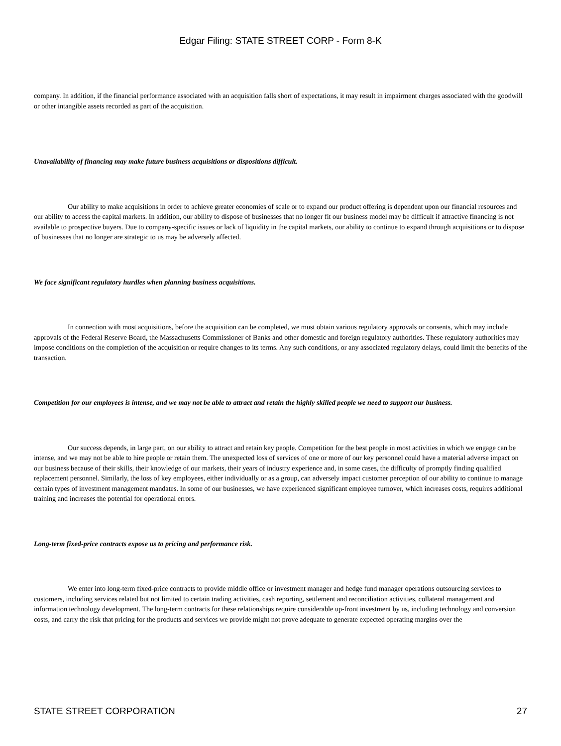Edgar Filing: STATE STREET CORP - Form 8-K
company. In addition, if the financial performance associated with an acquisition falls short of expectations, it may result in impairment charges associated with the goodwill or other intangible assets recorded as part of the acquisition.
Unavailability of financing may make future business acquisitions or dispositions difficult.
Our ability to make acquisitions in order to achieve greater economies of scale or to expand our product offering is dependent upon our financial resources and our ability to access the capital markets. In addition, our ability to dispose of businesses that no longer fit our business model may be difficult if attractive financing is not available to prospective buyers. Due to company-specific issues or lack of liquidity in the capital markets, our ability to continue to expand through acquisitions or to dispose of businesses that no longer are strategic to us may be adversely affected.
We face significant regulatory hurdles when planning business acquisitions.
In connection with most acquisitions, before the acquisition can be completed, we must obtain various regulatory approvals or consents, which may include approvals of the Federal Reserve Board, the Massachusetts Commissioner of Banks and other domestic and foreign regulatory authorities. These regulatory authorities may impose conditions on the completion of the acquisition or require changes to its terms. Any such conditions, or any associated regulatory delays, could limit the benefits of the transaction.
Competition for our employees is intense, and we may not be able to attract and retain the highly skilled people we need to support our business.
Our success depends, in large part, on our ability to attract and retain key people. Competition for the best people in most activities in which we engage can be intense, and we may not be able to hire people or retain them. The unexpected loss of services of one or more of our key personnel could have a material adverse impact on our business because of their skills, their knowledge of our markets, their years of industry experience and, in some cases, the difficulty of promptly finding qualified replacement personnel. Similarly, the loss of key employees, either individually or as a group, can adversely impact customer perception of our ability to continue to manage certain types of investment management mandates. In some of our businesses, we have experienced significant employee turnover, which increases costs, requires additional training and increases the potential for operational errors.
Long-term fixed-price contracts expose us to pricing and performance risk.
We enter into long-term fixed-price contracts to provide middle office or investment manager and hedge fund manager operations outsourcing services to customers, including services related but not limited to certain trading activities, cash reporting, settlement and reconciliation activities, collateral management and information technology development. The long-term contracts for these relationships require considerable up-front investment by us, including technology and conversion costs, and carry the risk that pricing for the products and services we provide might not prove adequate to generate expected operating margins over the
STATE STREET CORPORATION 27